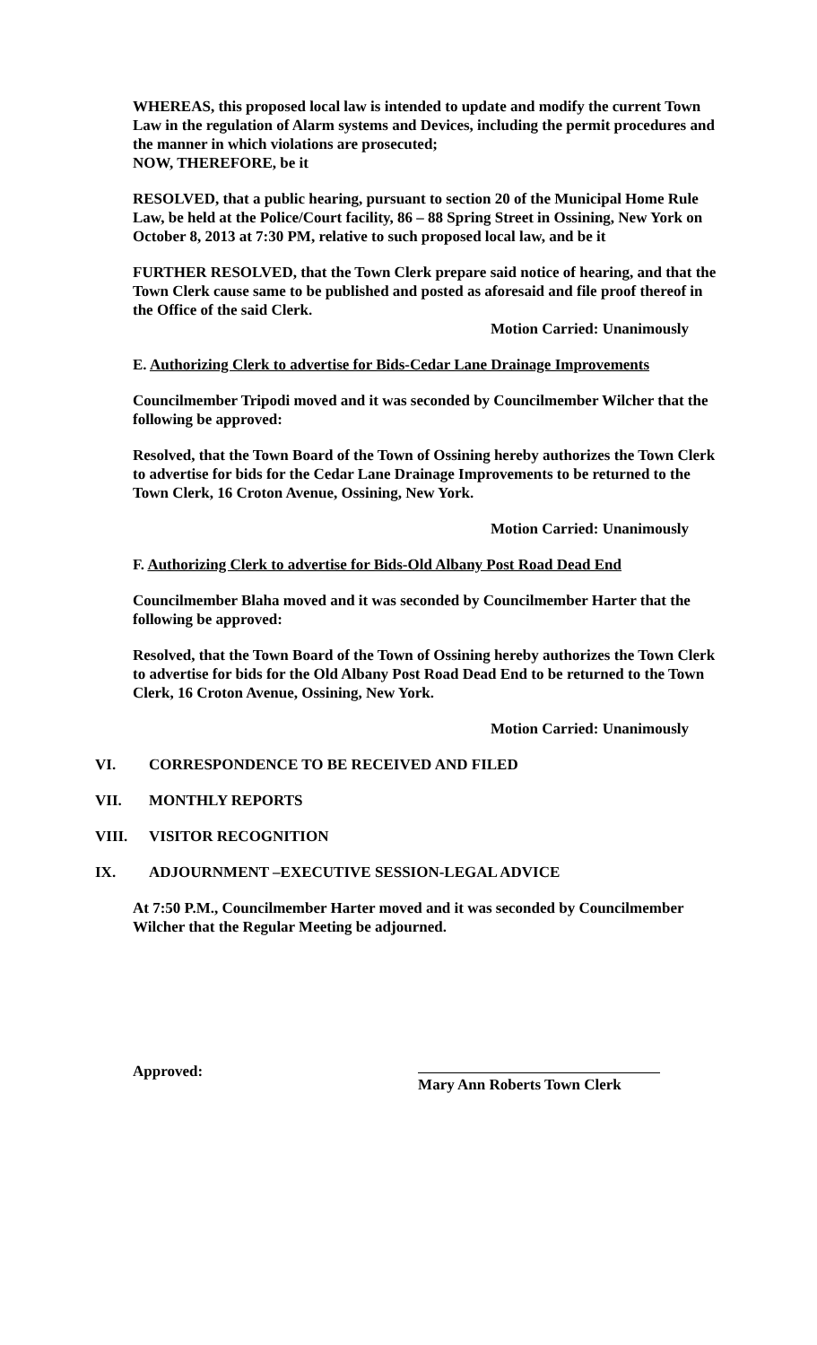WHEREAS, this proposed local law is intended to update and modify the current Town Law in the regulation of Alarm systems and Devices, including the permit procedures and the manner in which violations are prosecuted;
NOW, THEREFORE, be it
RESOLVED, that a public hearing, pursuant to section 20 of the Municipal Home Rule Law, be held at the Police/Court facility, 86 – 88 Spring Street in Ossining, New York on October 8, 2013 at 7:30 PM, relative to such proposed local law, and be it
FURTHER RESOLVED, that the Town Clerk prepare said notice of hearing, and that the Town Clerk cause same to be published and posted as aforesaid and file proof thereof in the Office of the said Clerk.
Motion Carried: Unanimously
E. Authorizing Clerk to advertise for Bids-Cedar Lane Drainage Improvements
Councilmember Tripodi moved and it was seconded by Councilmember Wilcher that the following be approved:
Resolved, that the Town Board of the Town of Ossining hereby authorizes the Town Clerk to advertise for bids for the Cedar Lane Drainage Improvements to be returned to the Town Clerk, 16 Croton Avenue, Ossining, New York.
Motion Carried: Unanimously
F. Authorizing Clerk to advertise for Bids-Old Albany Post Road Dead End
Councilmember Blaha moved and it was seconded by Councilmember Harter that the following be approved:
Resolved, that the Town Board of the Town of Ossining hereby authorizes the Town Clerk to advertise for bids for the Old Albany Post Road Dead End to be returned to the Town Clerk, 16 Croton Avenue, Ossining, New York.
Motion Carried: Unanimously
VI. CORRESPONDENCE TO BE RECEIVED AND FILED
VII. MONTHLY REPORTS
VIII. VISITOR RECOGNITION
IX. ADJOURNMENT –EXECUTIVE SESSION-LEGAL ADVICE
At 7:50 P.M., Councilmember Harter moved and it was seconded by Councilmember Wilcher that the Regular Meeting be adjourned.
Approved:
Mary Ann Roberts Town Clerk